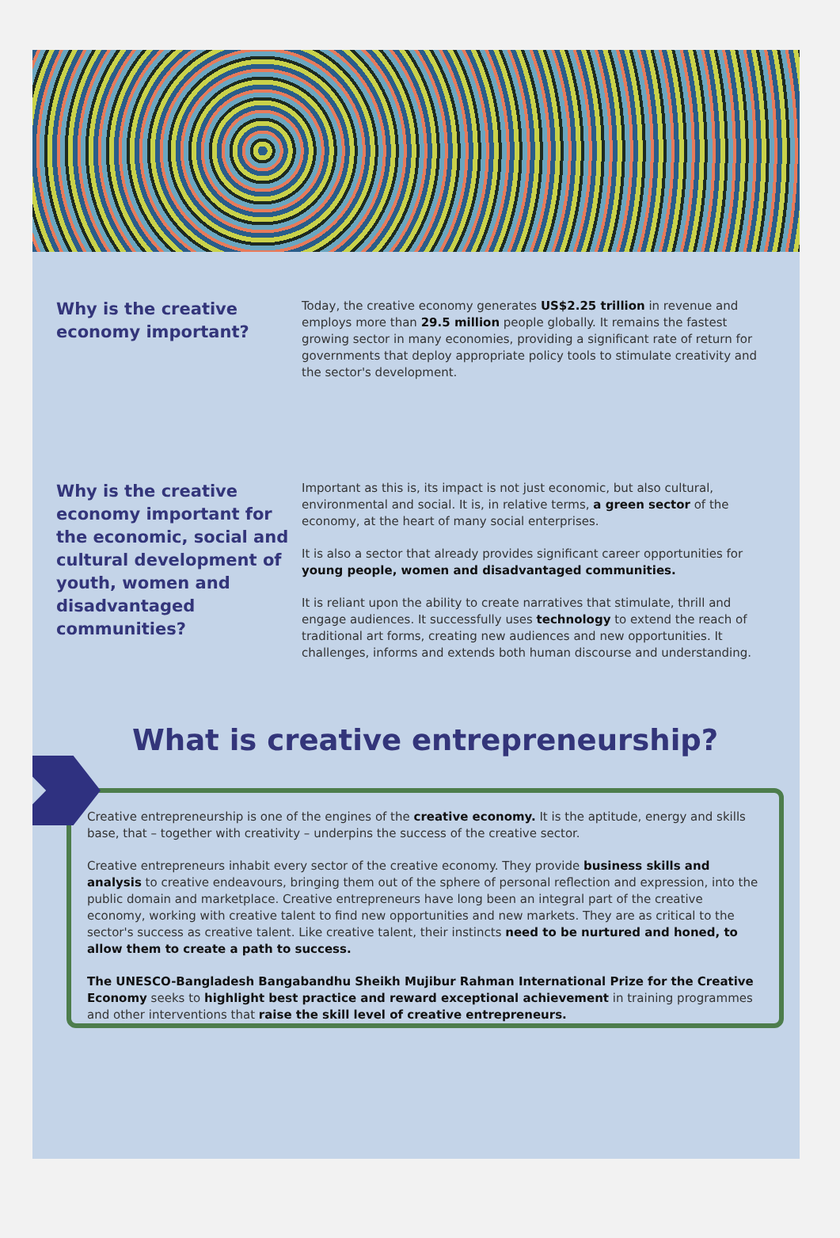Why is the creative economy important?
Today, the creative economy generates US$2.25 trillion in revenue and employs more than 29.5 million people globally. It remains the fastest growing sector in many economies, providing a significant rate of return for governments that deploy appropriate policy tools to stimulate creativity and the sector's development.
Why is the creative economy important for the economic, social and cultural development of youth, women and disadvantaged communities?
Important as this is, its impact is not just economic, but also cultural, environmental and social. It is, in relative terms, a green sector of the economy, at the heart of many social enterprises.
It is also a sector that already provides significant career opportunities for young people, women and disadvantaged communities.
It is reliant upon the ability to create narratives that stimulate, thrill and engage audiences. It successfully uses technology to extend the reach of traditional art forms, creating new audiences and new opportunities. It challenges, informs and extends both human discourse and understanding.
What is creative entrepreneurship?
Creative entrepreneurship is one of the engines of the creative economy. It is the aptitude, energy and skills base, that – together with creativity – underpins the success of the creative sector.
Creative entrepreneurs inhabit every sector of the creative economy. They provide business skills and analysis to creative endeavours, bringing them out of the sphere of personal reflection and expression, into the public domain and marketplace. Creative entrepreneurs have long been an integral part of the creative economy, working with creative talent to find new opportunities and new markets. They are as critical to the sector's success as creative talent. Like creative talent, their instincts need to be nurtured and honed, to allow them to create a path to success.
The UNESCO-Bangladesh Bangabandhu Sheikh Mujibur Rahman International Prize for the Creative Economy seeks to highlight best practice and reward exceptional achievement in training programmes and other interventions that raise the skill level of creative entrepreneurs.